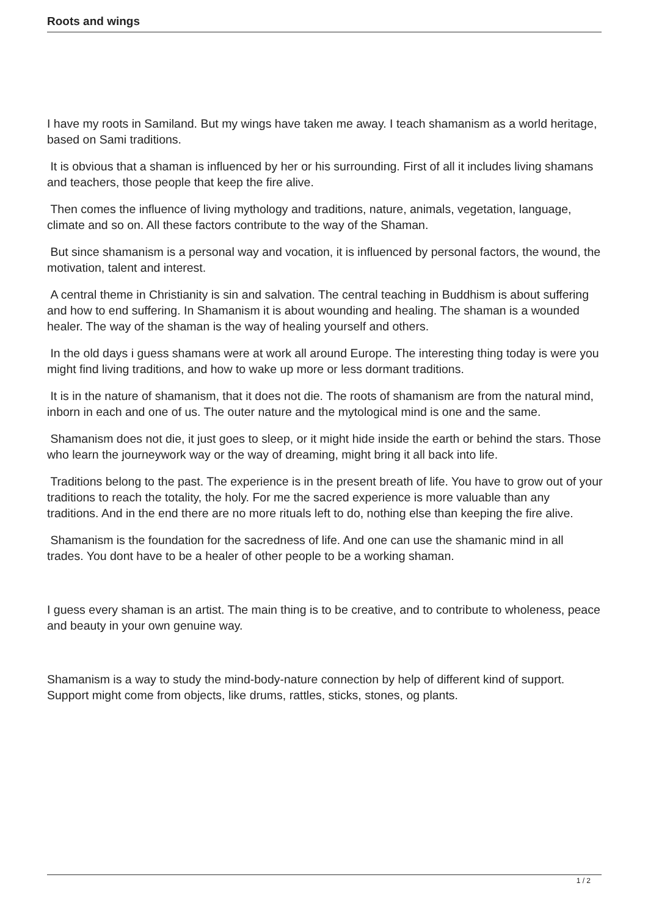Roots and wings
I have my roots in Samiland. But my wings have taken me away. I teach shamanism as a world heritage, based on Sami traditions.
It is obvious that a shaman is influenced by her or his surrounding. First of all it includes living shamans and teachers, those people that keep the fire alive.
Then comes the influence of living mythology and traditions, nature, animals, vegetation, language, climate and so on. All these factors contribute to the way of the Shaman.
But since shamanism is a personal way and vocation, it is influenced by personal factors, the wound, the motivation, talent and interest.
A central theme in Christianity is sin and salvation. The central teaching in Buddhism is about suffering and how to end suffering. In Shamanism it is about wounding and healing. The shaman is a wounded healer. The way of the shaman is the way of healing yourself and others.
In the old days i guess shamans were at work all around Europe. The interesting thing today is were you might find living traditions, and how to wake up more or less dormant traditions.
It is in the nature of shamanism, that it does not die. The roots of shamanism are from the natural mind, inborn in each and one of us. The outer nature and the mytological mind is one and the same.
Shamanism does not die, it just goes to sleep, or it might hide inside the earth or behind the stars. Those who learn the journeywork way or the way of dreaming, might bring it all back into life.
Traditions belong to the past. The experience is in the present breath of life. You have to grow out of your traditions to reach the totality, the holy. For me the sacred experience is more valuable than any traditions. And in the end there are no more rituals left to do, nothing else than keeping the fire alive.
Shamanism is the foundation for the sacredness of life. And one can use the shamanic mind in all trades. You dont have to be a healer of other people to be a working shaman.
I guess every shaman is an artist. The main thing is to be creative, and to contribute to wholeness, peace and beauty in your own genuine way.
Shamanism is a way to study the mind-body-nature connection by help of different kind of support. Support might come from objects, like drums, rattles, sticks, stones, og plants.
1 / 2